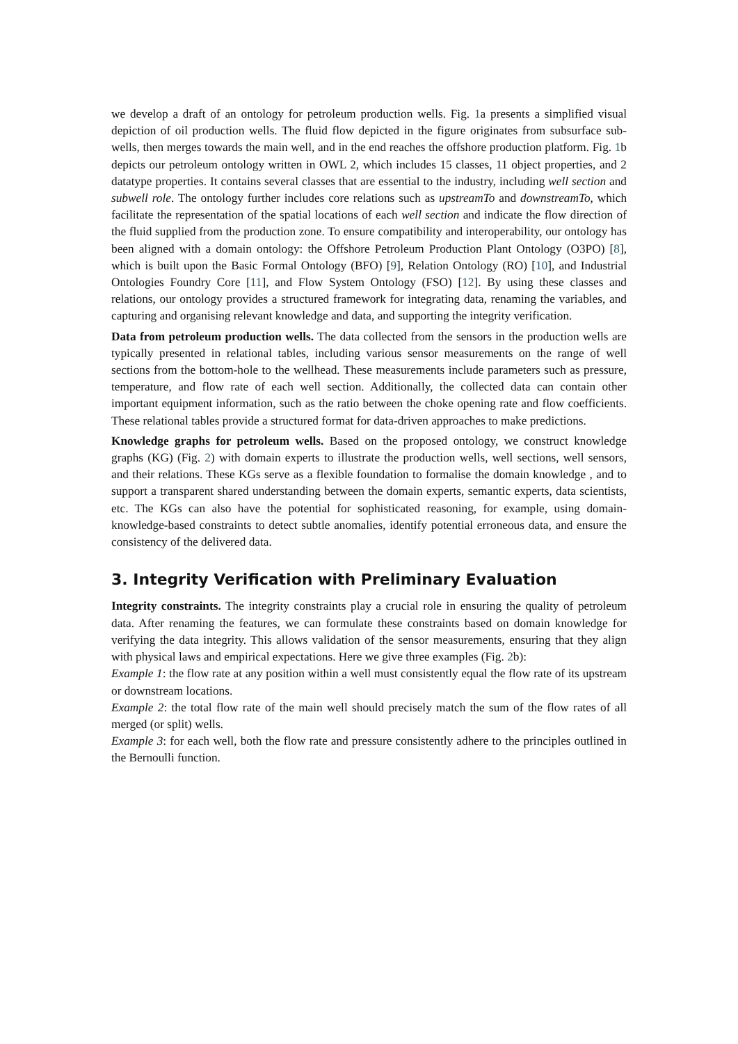we develop a draft of an ontology for petroleum production wells. Fig. 1a presents a simplified visual depiction of oil production wells. The fluid flow depicted in the figure originates from subsurface sub-wells, then merges towards the main well, and in the end reaches the offshore production platform. Fig. 1b depicts our petroleum ontology written in OWL 2, which includes 15 classes, 11 object properties, and 2 datatype properties. It contains several classes that are essential to the industry, including well section and subwell role. The ontology further includes core relations such as upstreamTo and downstreamTo, which facilitate the representation of the spatial locations of each well section and indicate the flow direction of the fluid supplied from the production zone. To ensure compatibility and interoperability, our ontology has been aligned with a domain ontology: the Offshore Petroleum Production Plant Ontology (O3PO) [8], which is built upon the Basic Formal Ontology (BFO) [9], Relation Ontology (RO) [10], and Industrial Ontologies Foundry Core [11], and Flow System Ontology (FSO) [12]. By using these classes and relations, our ontology provides a structured framework for integrating data, renaming the variables, and capturing and organising relevant knowledge and data, and supporting the integrity verification.
Data from petroleum production wells. The data collected from the sensors in the production wells are typically presented in relational tables, including various sensor measurements on the range of well sections from the bottom-hole to the wellhead. These measurements include parameters such as pressure, temperature, and flow rate of each well section. Additionally, the collected data can contain other important equipment information, such as the ratio between the choke opening rate and flow coefficients. These relational tables provide a structured format for data-driven approaches to make predictions.
Knowledge graphs for petroleum wells. Based on the proposed ontology, we construct knowledge graphs (KG) (Fig. 2) with domain experts to illustrate the production wells, well sections, well sensors, and their relations. These KGs serve as a flexible foundation to formalise the domain knowledge , and to support a transparent shared understanding between the domain experts, semantic experts, data scientists, etc. The KGs can also have the potential for sophisticated reasoning, for example, using domain-knowledge-based constraints to detect subtle anomalies, identify potential erroneous data, and ensure the consistency of the delivered data.
3. Integrity Verification with Preliminary Evaluation
Integrity constraints. The integrity constraints play a crucial role in ensuring the quality of petroleum data. After renaming the features, we can formulate these constraints based on domain knowledge for verifying the data integrity. This allows validation of the sensor measurements, ensuring that they align with physical laws and empirical expectations. Here we give three examples (Fig. 2b):
Example 1: the flow rate at any position within a well must consistently equal the flow rate of its upstream or downstream locations.
Example 2: the total flow rate of the main well should precisely match the sum of the flow rates of all merged (or split) wells.
Example 3: for each well, both the flow rate and pressure consistently adhere to the principles outlined in the Bernoulli function.